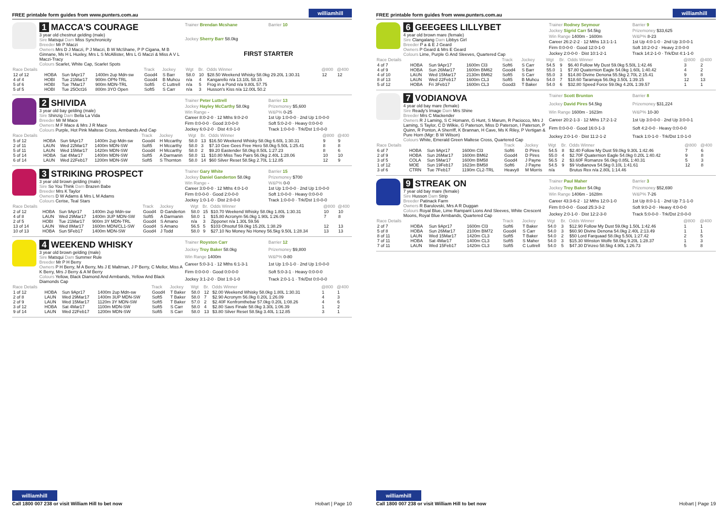FREE printable form guides from www.punters.com.au williamhill
1 MACCA'S COURAGE
3 year old chestnut gelding (male)
Sire Matsqui Dam Miss Synchronicity
Breeder Mr P Maczi
Owners Mrs D J Maczi, P J Maczi, B W McShane, P P Cigana, M B Ginnane, Ms H L Huxley, Mrs L S McAllister, Mrs L G Maczi & Miss A V L Maczi-Tracy
Colours Scarlet, White Cap, Scarlet Spots
Trainer Brendan Mcshane
Barrier 10
Jockey Sherry Barr 58.0kg
FIRST STARTER
| Race Details | | | | Track | Jockey | Wgt | Br. | Odds Winner | @800 | @400 |
| --- | --- | --- | --- | --- | --- | --- | --- | --- | --- | --- |
| 12 of 12 | HOBA | Sun 9Apr17 | 1400m 2up Mdn-sw | Good4 | S Barr | 58.0 | 10 | $28.50 Weekend Whisky 58.0kg 29.20L 1:30.31 | 12 | 12 |
| 4 of 4 | HOBI | Tue 21Mar17 | 900m OPN-TRL | Good4 | B Muhcu | n/a | 4 | Kangarello n/a 13.10L 58.15 | | |
| 5 of 6 | HOBI | Tue 7Mar17 | 900m MDN-TRL | Soft5 | C Luttrell | n/a | 5 | Frog in a Pond n/a 9.80L 57.75 | | |
| 5 of 5 | HOBI | Tue 25Oct16 | 800m 3YO Open | Soft5 | S Carr | n/a | 3 | Husson's Kiss n/a 12.00L 50.2 | | |
2 SHIVIDA
3 year old bay gelding (male)
Sire Shinzig Dam Bella La Vida
Breeder Mr M Mace
Owners M F Mace & Mrs J R Mace
Colours Purple, Hot Pink Maltese Cross, Armbands And Cap
Trainer Peter Luttrell
Barrier 13
Jockey Hayley McCarthy 58.0kg
Prizemoney $5,600
Win Range -
W&P% 0-25
Career 8:0-2-0 · 12 Mths 9:0-2-0
1st Up 1:0-0-0 · 2nd Up 1:0-0-0
Firm 0:0-0-0 · Good 3:0-0-0
Soft 5:0-2-0 · Heavy 0:0-0-0
Jockey 6:0-2-0 · Dist 4:0-1-0
Track 1:0-0-0 · Trk/Dst 1:0-0-0
| Race Details | | | | Track | Jockey | Wgt | Br. | Odds Winner | @800 | @400 |
| --- | --- | --- | --- | --- | --- | --- | --- | --- | --- | --- |
| 5 of 12 | HOBA | Sun 9Apr17 | 1400m 2up Mdn-sw | Good4 | H Mccarthy | 58.0 | 13 | $16.50 Weekend Whisky 58.0kg 6.60L 1:30.31 | 9 | 9 |
| 2 of 11 | LAUN | Wed 22Mar17 | 1400m MDN-SW | Soft5 | H Mccarthy | 58.0 | 3 | $7.10 Gee Gees Free Hero 58.0kg 5.50L 1:25.41 | 8 | 8 |
| 5 of 11 | LAUN | Wed 15Mar17 | 1420m MDN-SW | Good4 | H Mccarthy | 58.0 | 2 | $9.20 Eastender 58.0kg 8.50L 1:27.23 | 8 | 6 |
| 5 of 14 | HOBA | Sat 4Mar17 | 1400m MDN-SW | Soft5 | A Darmanin | 58.0 | 11 | $10.80 Miss Two Pairs 56.0kg 2.40L 1:28.06 | 10 | 10 |
| 6 of 14 | LAUN | Wed 22Feb17 | 1200m MDN-SW | Soft5 | S Thornton | 58.0 | 14 | $60 Silver Reset 58.5kg 2.70L 1:12.85 | 12 | 9 |
3 STRIKING PROSPECT
3 year old brown gelding (male)
Sire So You Think Dam Brazen Babe
Breeder Mrs K Taylor
Owners D W Adams & Mrs L M Adams
Colours Cerise, Teal Stars
Trainer Gary White
Barrier 15
Jockey Daniel Ganderton 58.0kg
Prizemoney $700
Win Range -
W&P% 0-0
Career 3:0-0-0 · 12 Mths 4:0-1-0
1st Up 1:0-0-0 · 2nd Up 1:0-0-0
Firm 0:0-0-0 · Good 2:0-0-0
Soft 1:0-0-0 · Heavy 0:0-0-0
Jockey 1:0-1-0 · Dist 2:0-0-0
Track 1:0-0-0 · Trk/Dst 1:0-0-0
| Race Details | | | | Track | Jockey | Wgt | Br. | Odds Winner | @800 | @400 |
| --- | --- | --- | --- | --- | --- | --- | --- | --- | --- | --- |
| 2 of 12 | HOBA | Sun 9Apr17 | 1400m 2up Mdn-sw | Good4 | D Ganderton | 58.0 | 15 | $10.70 Weekend Whisky 58.0kg 1.80L 1:30.31 | 10 | 10 |
| 4 of 8 | LAUN | Wed 29Mar17 | 1400m 3UP MDN-SW | Soft5 | A Darmanin | 58.0 | 1 | $15.80 Acronym 56.0kg 1.90L 1:26.09 | 7 | 8 |
| 2 of 5 | HOBI | Tue 21Mar17 | 900m 3Y MDN-TRL | Good4 | S Amano | n/a | 3 | Zipponet n/a 1.30L 59.56 | | |
| 13 of 14 | LAUN | Wed 8Mar17 | 1600m MDN/CL1-SW | Good4 | S Amano | 56.5 | 5 | $103 Ohsotuf 59.0kg 15.20L 1:38.29 | 12 | 13 |
| 10 of 13 | HOBA | Sun 5Feb17 | 1400m MDN-SW | Good4 | J Todd | 58.0 | 9 | $27.10 No Money No Honey 56.5kg 9.50L 1:28.34 | 13 | 13 |
4 WEEKEND WHISKY
3 year old brown gelding (male)
Sire Matsqui Dam Summer Rule
Breeder Mr P H Berry
Owners P H Berry, M A Berry, Ms J E Maltman, J P Berry, C Mellor, Miss A K Berry, Mrs J Berry & A M Berry
Colours Yellow, Black Diamond And Armbands, Yellow And Black Diamonds Cap
Trainer Royston Carr
Barrier 12
Jockey Troy Baker 58.0kg
Prizemoney $9,800
Win Range 1400m
W&P% 0-80
Career 5:0-3-1 · 12 Mths 6:1-3-1
1st Up 1:0-1-0 · 2nd Up 1:0-0-0
Firm 0:0-0-0 · Good 0:0-0-0
Soft 5:0-3-1 · Heavy 0:0-0-0
Jockey 3:1-2-0 · Dist 1:0-1-0
Track 2:0-1-1 · Trk/Dst 0:0-0-0
| Race Details | | | | Track | Jockey | Wgt | Br. | Odds Winner | @800 | @400 |
| --- | --- | --- | --- | --- | --- | --- | --- | --- | --- | --- |
| 1 of 12 | HOBA | Sun 9Apr17 | 1400m 2up Mdn-sw | Good4 | T Baker | 58.0 | 12 | $2.00 Weekend Whisky 58.0kg 1.80L 1:30.31 | 1 | 1 |
| 2 of 8 | LAUN | Wed 29Mar17 | 1400m 3UP MDN-SW | Soft5 | T Baker | 58.0 | 7 | $2.90 Acronym 56.0kg 0.20L 1:26.09 | 4 | 3 |
| 2 of 9 | LAUN | Wed 15Mar17 | 1120m 3Y MDN-SW | Soft5 | T Baker | 57.0 | 2 | $2.40F Kenfromthebar 57.0kg 0.20L 1:08.26 | 4 | 6 |
| 3 of 12 | HOBA | Sat 4Mar17 | 1100m MDN-SW | Soft5 | S Carr | 58.0 | 4 | $2.80 Savs Finale 58.0kg 3.30L 1:06.39 | 1 | 2 |
| 9 of 14 | LAUN | Wed 22Feb17 | 1200m MDN-SW | Soft5 | S Carr | 58.0 | 13 | $3.80 Silver Reset 58.5kg 3.40L 1:12.85 | 3 | 1 |
williamhill
Call 1800 007 238 or visit William Hill to bet now
Hobart | Page 10
FREE printable form guides from www.punters.com.au williamhill
6 GEEGEES LILLYBET
4 year old brown mare (female)
Sire Clangalang Dam Libbys Girl
Breeder P a & E J Geard
Owners P Geard & Mrs E Geard
Colours Lime, Purple G And Sleeves, Quartered Cap
Trainer Rodney Seymour
Barrier 9
Jockey Sigrid Carr 54.5kg
Prizemoney $33,625
Win Range 1400m - 1600m
W&P% 8-23
Career 26:2-2-2 · 12 Mths 13:1-1-1
1st Up 4:0-1-0 · 2nd Up 3:0-0-1
Firm 0:0-0-0 · Good 12:0-1-0
Soft 10:2-0-2 · Heavy 2:0-0-0
Jockey 2:0-0-0 · Dist 10:1-2-1
Track 14:2-1-0 · Trk/Dst 4:1-1-0
| Race Details | | | | Track | Jockey | Wgt | Br. | Odds Winner | @800 | @400 |
| --- | --- | --- | --- | --- | --- | --- | --- | --- | --- | --- |
| 4 of 7 | HOBA | Sun 9Apr17 | 1600m Cl3 | Soft6 | S Carr | 54.5 | 9 | $6.40 Follow My Dust 59.0kg 5.50L 1:42.46 | 3 | 2 |
| 4 of 9 | HOBA | Sun 26Mar17 | 1600m BM62 | Good4 | S Barr | 55.0 | 1 | $7.80 Quaternion Eagle 54.0kg 1.60L 1:40.42 | 4 | 2 |
| 4 of 10 | LAUN | Wed 15Mar17 | 2130m BM62 | Soft5 | S Carr | 55.0 | 3 | $14.80 Divine Denona 55.5kg 2.70L 2:15.41 | 9 | 8 |
| 8 of 13 | LAUN | Wed 22Feb17 | 1600m CL3 | Soft5 | B Muhcu | 54.0 | 7 | $18.60 Taramaya 56.0kg 3.50L 1:39.15 | 12 | 13 |
| 5 of 12 | HOBA | Fri 3Feb17 | 1600m CL3 | Good3 | T Baker | 54.0 | 6 | $32.80 Speed Force 59.0kg 4.20L 1:39.57 | 1 | 1 |
7 VODIANOVA
4 year old bay mare (female)
Sire Ready's Image Dam Mrs Shine
Breeder Mrs C Mackender
Owners R J Laming, S C Homann, G Hunt, S Marum, R Paciocco, Mrs J Laming, S Taylor, C D Wilkie, G Paterson, Miss D Paterson, I Paterson, P Quinn, R Ponton, A Sherriff, K Brannan, H Cave, Ms K Riley, P Vertigan & Pure Horn (Mgr: B W Wilson)
Colours White, Emerald Green Maltese Cross, Quartered Cap
Trainer Scott Brunton
Barrier 8
Jockey David Pires 54.5kg
Prizemoney $31,224
Win Range 1600m - 1623m
W&P% 10-30
Career 20:2-1-3 · 12 Mths 17:2-1-2
1st Up 3:0-0-0 · 2nd Up 3:0-0-1
Firm 0:0-0-0 · Good 16:0-1-3
Soft 4:2-0-0 · Heavy 0:0-0-0
Jockey 2:0-1-0 · Dist 11:2-1-2
Track 1:0-1-0 · Trk/Dst 1:0-1-0
| Race Details | | | | Track | Jockey | Wgt | Br. | Odds Winner | @800 | @400 |
| --- | --- | --- | --- | --- | --- | --- | --- | --- | --- | --- |
| 6 of 7 | HOBA | Sun 9Apr17 | 1600m Cl3 | Soft6 | D Pires | 54.5 | 8 | $2.40 Follow My Dust 59.0kg 9.30L 1:42.46 | 7 | 6 |
| 2 of 9 | HOBA | Sun 26Mar17 | 1600m BM62 | Good4 | D Pires | 55.0 | 4 | $2.70F Quaternion Eagle 54.0kg 0.20L 1:40.42 | 9 | 8 |
| 3 of 5 | COLA | Sun 5Mar17 | 1600m BM58 | Good4 | J Payne | 56.5 | 2 | $3.60F Romanze 56.0kg 0.85L 1:40.31 | 5 | 3 |
| 1 of 12 | MOE | Sun 19Feb17 | 1623m BM58 | Soft6 | J Payne | 54.5 | 9 | $9 Vodianova 54.5kg 0.10L 1:41.61 | 12 | 8 |
| 3 of 6 | CTRN | Tue 7Feb17 | 1190m CL2-TRL | Heavy8 | M Morris | n/a | | Brutus Rex n/a 2.80L 1:14.46 | | |
9 STREAK ON
7 year old bay mare (female)
Sire Husson Dam Strip
Breeder Patinack Farm
Owners R Barulovski, Mrs A R Duggan
Colours Royal Blue, Lime Rampant Lions And Sleeves, White Crescent Moons, Royal Blue Armbands, Quartered Cap
Trainer Paul Maher
Barrier 3
Jockey Troy Baker 54.0kg
Prizemoney $52,690
Win Range 1406m - 1628m
W&P% 7-26
Career 43:3-6-2 · 12 Mths 12:0-1-0
1st Up 8:0-1-1 · 2nd Up 7:1-1-0
Firm 0:0-0-0 · Good 25:3-3-2
Soft 9:0-2-0 · Heavy 4:0-0-0
Jockey 2:0-1-0 · Dist 12:2-3-0
Track 5:0-0-0 · Trk/Dst 2:0-0-0
| Race Details | | | | Track | Jockey | Wgt | Br. | Odds Winner | @800 | @400 |
| --- | --- | --- | --- | --- | --- | --- | --- | --- | --- | --- |
| 2 of 7 | HOBA | Sun 9Apr17 | 1600m Cl3 | Soft6 | T Baker | 54.0 | 3 | $12.90 Follow My Dust 59.0kg 1.50L 1:42.46 | 1 | 1 |
| 5 of 8 | HOBA | Sun 26Mar17 | 2100m BM72 | Good4 | S Carr | 54.0 | 3 | $60.90 Divine Denona 54.0kg 2.40L 2:13.49 | 1 | 1 |
| 8 of 11 | LAUN | Wed 15Mar17 | 1420m CL3 | Soft5 | T Baker | 54.0 | 2 | $50 Lord Farquaad 58.0kg 5.50L 1:27.42 | 2 | 5 |
| 7 of 11 | HOBA | Sat 4Mar17 | 1400m CL3 | Soft5 | S Maher | 54.0 | 3 | $15.30 Winston Wolfe 58.0kg 9.20L 1:28.37 | 1 | 3 |
| 7 of 11 | LAUN | Wed 15Feb17 | 1420m CL3 | Soft5 | C Luttrell | 54.0 | 5 | $47.30 D'inzeo 58.5kg 4.90L 1:26.73 | 5 | 8 |
williamhill
Call 1800 007 238 or visit William Hill to bet now
Hobart | Page 19